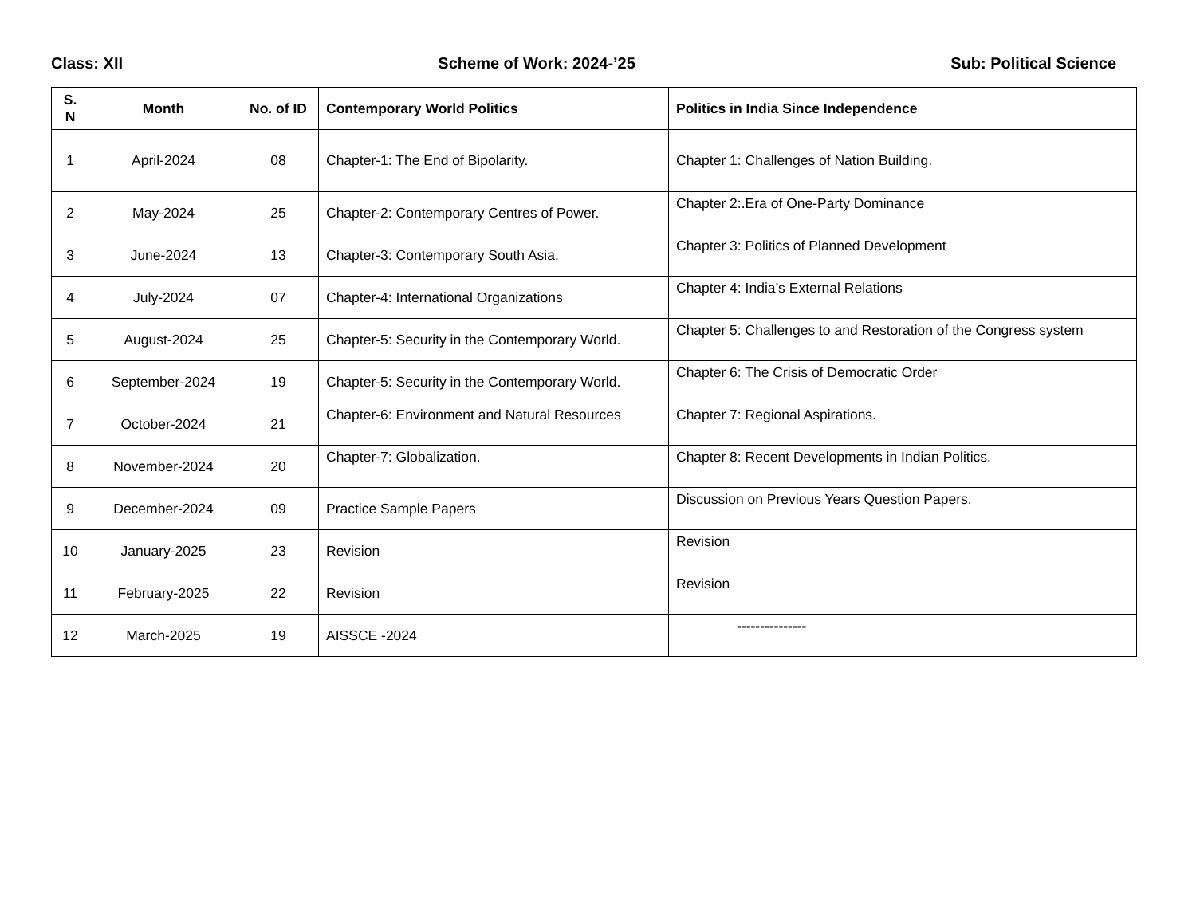Class: XII Scheme of Work: 2024-’25 Sub: Political Science
| S. N | Month | No. of ID | Contemporary World Politics | Politics in India Since Independence |
| --- | --- | --- | --- | --- |
| 1 | April-2024 | 08 | Chapter-1: The End of Bipolarity. | Chapter 1: Challenges of Nation Building. |
| 2 | May-2024 | 25 | Chapter-2: Contemporary Centres of Power. | Chapter 2:.Era of One-Party Dominance |
| 3 | June-2024 | 13 | Chapter-3: Contemporary South Asia. | Chapter 3: Politics of Planned Development |
| 4 | July-2024 | 07 | Chapter-4: International Organizations | Chapter 4: India’s External Relations |
| 5 | August-2024 | 25 | Chapter-5: Security in the Contemporary World. | Chapter 5: Challenges to and Restoration of the Congress system |
| 6 | September-2024 | 19 | Chapter-5: Security in the Contemporary World. | Chapter 6: The Crisis of Democratic Order |
| 7 | October-2024 | 21 | Chapter-6: Environment and Natural Resources | Chapter 7: Regional Aspirations. |
| 8 | November-2024 | 20 | Chapter-7: Globalization. | Chapter 8: Recent Developments in Indian Politics. |
| 9 | December-2024 | 09 | Practice Sample Papers | Discussion on Previous Years Question Papers. |
| 10 | January-2025 | 23 | Revision | Revision |
| 11 | February-2025 | 22 | Revision | Revision |
| 12 | March-2025 | 19 | AISSCE -2024 | --------------- |